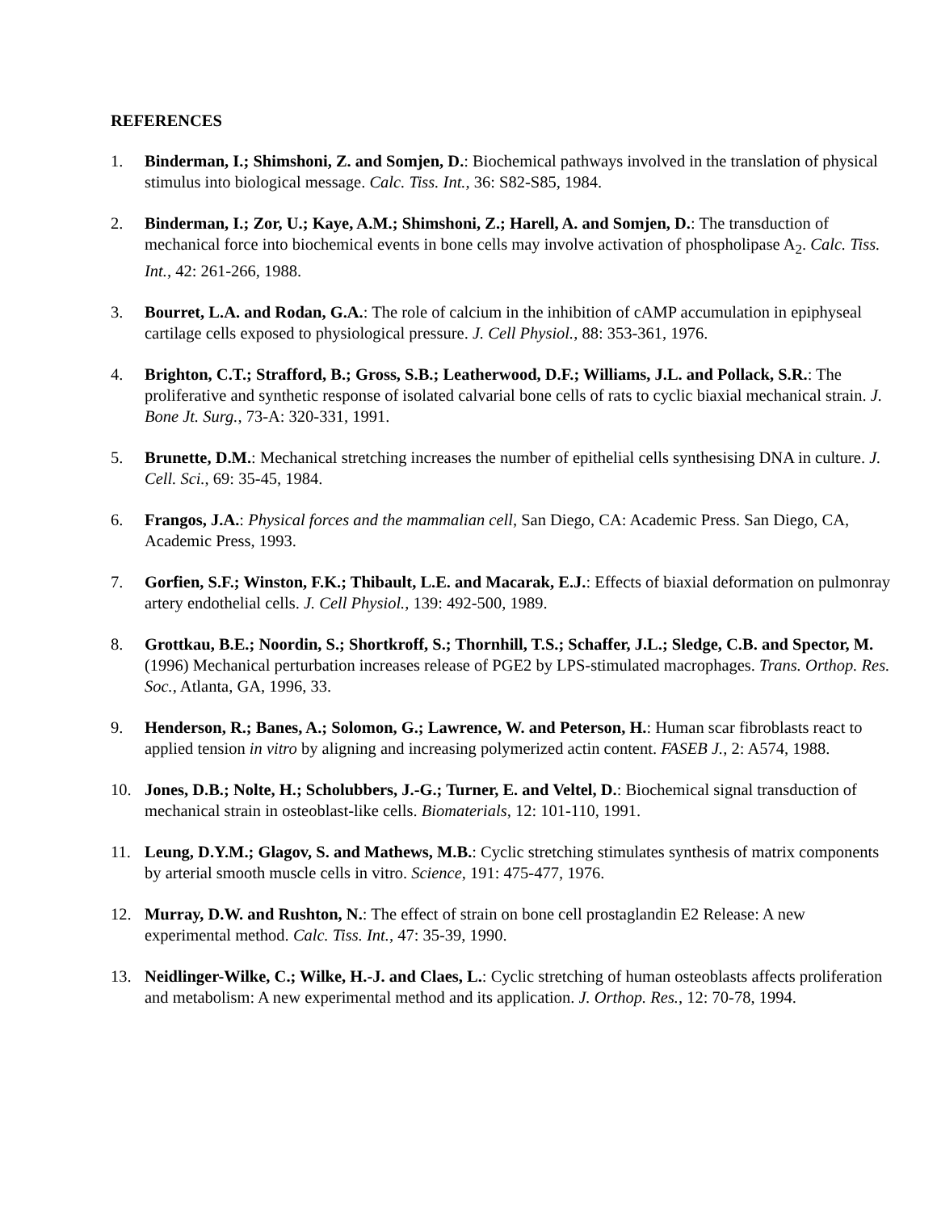REFERENCES
1. Binderman, I.; Shimshoni, Z. and Somjen, D.: Biochemical pathways involved in the translation of physical stimulus into biological message. Calc. Tiss. Int., 36: S82-S85, 1984.
2. Binderman, I.; Zor, U.; Kaye, A.M.; Shimshoni, Z.; Harell, A. and Somjen, D.: The transduction of mechanical force into biochemical events in bone cells may involve activation of phospholipase A<sub>2</sub>. Calc. Tiss. Int., 42: 261-266, 1988.
3. Bourret, L.A. and Rodan, G.A.: The role of calcium in the inhibition of cAMP accumulation in epiphyseal cartilage cells exposed to physiological pressure. J. Cell Physiol., 88: 353-361, 1976.
4. Brighton, C.T.; Strafford, B.; Gross, S.B.; Leatherwood, D.F.; Williams, J.L. and Pollack, S.R.: The proliferative and synthetic response of isolated calvarial bone cells of rats to cyclic biaxial mechanical strain. J. Bone Jt. Surg., 73-A: 320-331, 1991.
5. Brunette, D.M.: Mechanical stretching increases the number of epithelial cells synthesising DNA in culture. J. Cell. Sci., 69: 35-45, 1984.
6. Frangos, J.A.: Physical forces and the mammalian cell, San Diego, CA: Academic Press. San Diego, CA, Academic Press, 1993.
7. Gorfien, S.F.; Winston, F.K.; Thibault, L.E. and Macarak, E.J.: Effects of biaxial deformation on pulmonray artery endothelial cells. J. Cell Physiol., 139: 492-500, 1989.
8. Grottkau, B.E.; Noordin, S.; Shortkroff, S.; Thornhill, T.S.; Schaffer, J.L.; Sledge, C.B. and Spector, M. (1996) Mechanical perturbation increases release of PGE2 by LPS-stimulated macrophages. Trans. Orthop. Res. Soc., Atlanta, GA, 1996, 33.
9. Henderson, R.; Banes, A.; Solomon, G.; Lawrence, W. and Peterson, H.: Human scar fibroblasts react to applied tension in vitro by aligning and increasing polymerized actin content. FASEB J., 2: A574, 1988.
10. Jones, D.B.; Nolte, H.; Scholubbers, J.-G.; Turner, E. and Veltel, D.: Biochemical signal transduction of mechanical strain in osteoblast-like cells. Biomaterials, 12: 101-110, 1991.
11. Leung, D.Y.M.; Glagov, S. and Mathews, M.B.: Cyclic stretching stimulates synthesis of matrix components by arterial smooth muscle cells in vitro. Science, 191: 475-477, 1976.
12. Murray, D.W. and Rushton, N.: The effect of strain on bone cell prostaglandin E2 Release: A new experimental method. Calc. Tiss. Int., 47: 35-39, 1990.
13. Neidlinger-Wilke, C.; Wilke, H.-J. and Claes, L.: Cyclic stretching of human osteoblasts affects proliferation and metabolism: A new experimental method and its application. J. Orthop. Res., 12: 70-78, 1994.